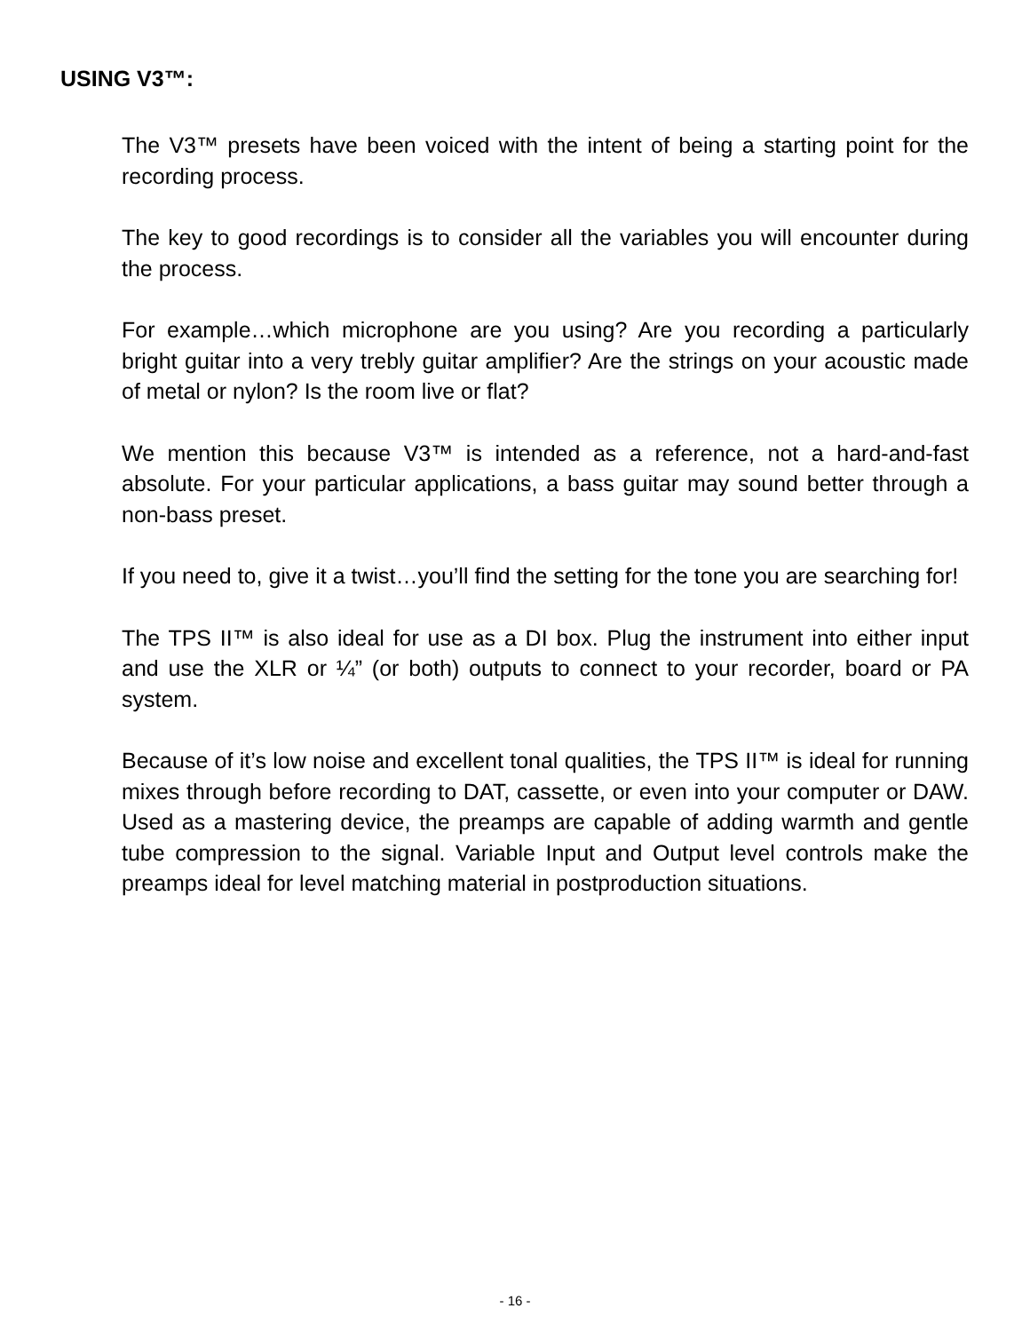USING V3™:
The V3™ presets have been voiced with the intent of being a starting point for the recording process.
The key to good recordings is to consider all the variables you will encounter during the process.
For example…which microphone are you using? Are you recording a particularly bright guitar into a very trebly guitar amplifier? Are the strings on your acoustic made of metal or nylon? Is the room live or flat?
We mention this because V3™ is intended as a reference, not a hard-and-fast absolute. For your particular applications, a bass guitar may sound better through a non-bass preset.
If you need to, give it a twist…you’ll find the setting for the tone you are searching for!
The TPS II™ is also ideal for use as a DI box. Plug the instrument into either input and use the XLR or ¼” (or both) outputs to connect to your recorder, board or PA system.
Because of it’s low noise and excellent tonal qualities, the TPS II™ is ideal for running mixes through before recording to DAT, cassette, or even into your computer or DAW. Used as a mastering device, the preamps are capable of adding warmth and gentle tube compression to the signal. Variable Input and Output level controls make the preamps ideal for level matching material in postproduction situations.
- 16 -